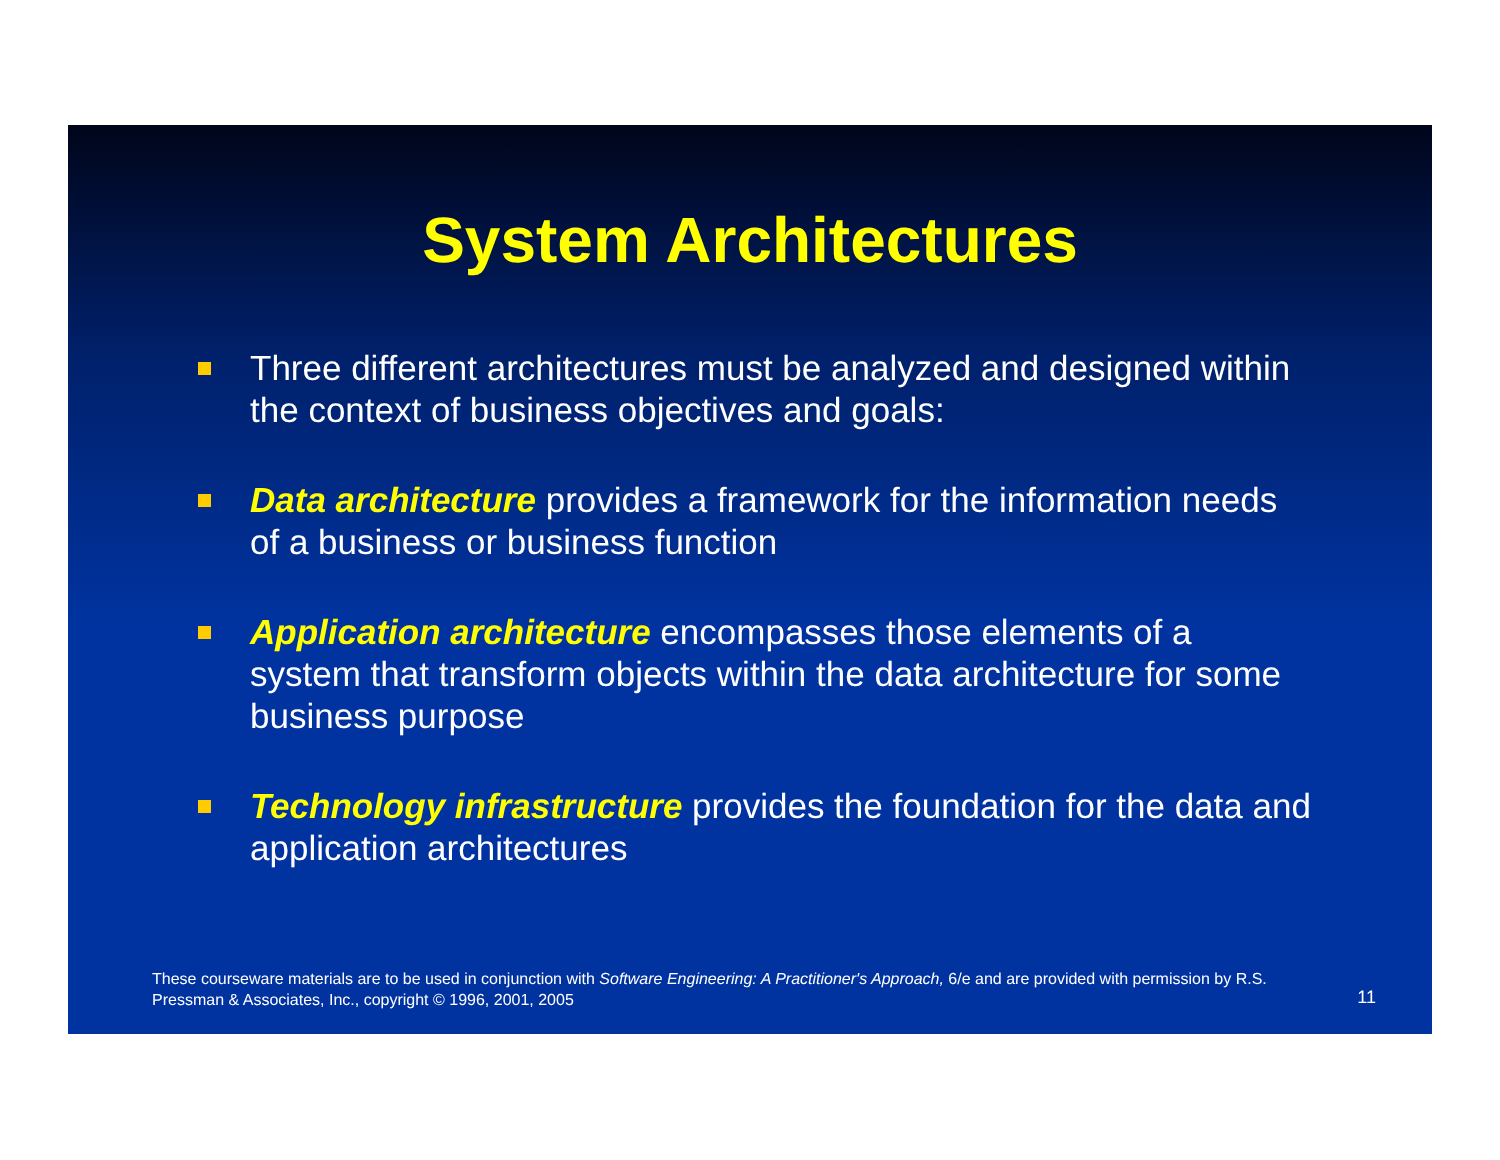System Architectures
Three different architectures must be analyzed and designed within the context of business objectives and goals:
Data architecture provides a framework for the information needs of a business or business function
Application architecture encompasses those elements of a system that transform objects within the data architecture for some business purpose
Technology infrastructure provides the foundation for the data and application architectures
These courseware materials are to be used in conjunction with Software Engineering: A Practitioner's Approach, 6/e and are provided with permission by R.S. Pressman & Associates, Inc., copyright © 1996, 2001, 2005
11